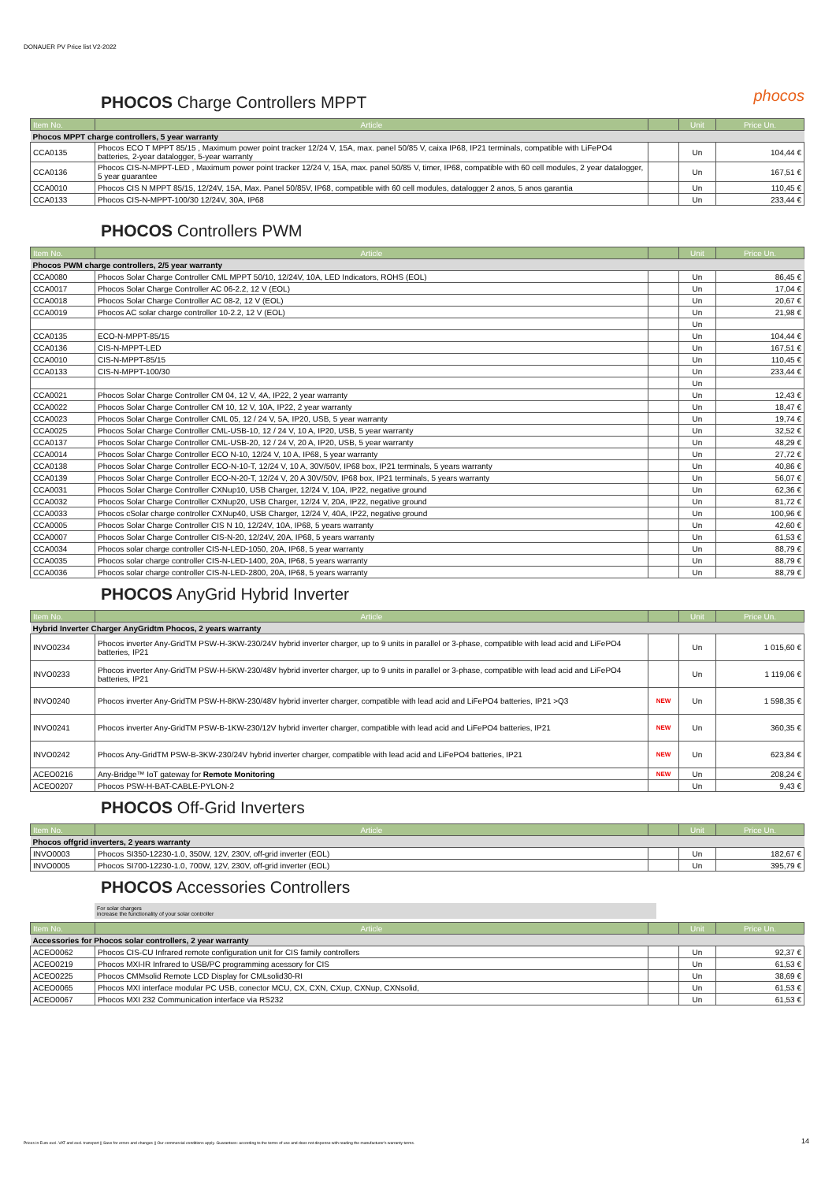DONAUER PV Price list V2-2022
phocos
PHOCOS Charge Controllers MPPT
| Item No. | Article | | Unit | Price Un. |
| --- | --- | --- | --- | --- |
| Phocos MPPT charge controllers, 5 year warranty | | | | |
| CCA0135 | Phocos ECO T MPPT 85/15 , Maximum power point tracker 12/24 V, 15A, max. panel 50/85 V, caixa IP68, IP21 terminals, compatible with LiFePO4 batteries, 2-year datalogger, 5-year warranty | | Un | 104,44 € |
| CCA0136 | Phocos CIS-N-MPPT-LED , Maximum power point tracker 12/24 V, 15A, max. panel 50/85 V, timer, IP68, compatible with 60 cell modules, 2 year datalogger, 5 year guarantee | | Un | 167,51 € |
| CCA0010 | Phocos CIS N MPPT 85/15, 12/24V, 15A, Max. Panel 50/85V, IP68, compatible with 60 cell modules, datalogger 2 anos, 5 anos garantia | | Un | 110,45 € |
| CCA0133 | Phocos CIS-N-MPPT-100/30 12/24V, 30A, IP68 | | Un | 233,44 € |
PHOCOS Controllers PWM
| Item No. | Article | | Unit | Price Un. |
| --- | --- | --- | --- | --- |
| Phocos PWM charge controllers, 2/5 year warranty | | | | |
| CCA0080 | Phocos Solar Charge Controller CML MPPT 50/10, 12/24V, 10A, LED Indicators, ROHS (EOL) | | Un | 86,45 € |
| CCA0017 | Phocos Solar Charge Controller AC 06-2.2, 12 V (EOL) | | Un | 17,04 € |
| CCA0018 | Phocos Solar Charge Controller AC 08-2, 12 V (EOL) | | Un | 20,67 € |
| CCA0019 | Phocos AC solar charge controller 10-2.2, 12 V (EOL) | | Un | 21,98 € |
| | | | Un | |
| CCA0135 | ECO-N-MPPT-85/15 | | Un | 104,44 € |
| CCA0136 | CIS-N-MPPT-LED | | Un | 167,51 € |
| CCA0010 | CIS-N-MPPT-85/15 | | Un | 110,45 € |
| CCA0133 | CIS-N-MPPT-100/30 | | Un | 233,44 € |
| | | | Un | |
| CCA0021 | Phocos Solar Charge Controller CM 04, 12 V, 4A, IP22, 2 year warranty | | Un | 12,43 € |
| CCA0022 | Phocos Solar Charge Controller CM 10, 12 V, 10A, IP22, 2 year warranty | | Un | 18,47 € |
| CCA0023 | Phocos Solar Charge Controller CML 05, 12 / 24 V, 5A, IP20, USB, 5 year warranty | | Un | 19,74 € |
| CCA0025 | Phocos Solar Charge Controller CML-USB-10, 12 / 24 V, 10 A, IP20, USB, 5 year warranty | | Un | 32,52 € |
| CCA0137 | Phocos Solar Charge Controller CML-USB-20, 12 / 24 V, 20 A, IP20, USB, 5 year warranty | | Un | 48,29 € |
| CCA0014 | Phocos Solar Charge Controller ECO N-10, 12/24 V, 10 A, IP68, 5 year warranty | | Un | 27,72 € |
| CCA0138 | Phocos Solar Charge Controller ECO-N-10-T, 12/24 V, 10 A, 30V/50V, IP68 box, IP21 terminals, 5 years warranty | | Un | 40,86 € |
| CCA0139 | Phocos Solar Charge Controller ECO-N-20-T, 12/24 V, 20 A 30V/50V, IP68 box, IP21 terminals, 5 years warranty | | Un | 56,07 € |
| CCA0031 | Phocos Solar Charge Controller CXNup10, USB Charger, 12/24 V, 10A, IP22, negative ground | | Un | 62,36 € |
| CCA0032 | Phocos Solar Charge Controller CXNup20, USB Charger, 12/24 V, 20A, IP22, negative ground | | Un | 81,72 € |
| CCA0033 | Phocos cSolar charge controller CXNup40, USB Charger, 12/24 V, 40A, IP22, negative ground | | Un | 100,96 € |
| CCA0005 | Phocos Solar Charge Controller CIS N 10, 12/24V, 10A, IP68, 5 years warranty | | Un | 42,60 € |
| CCA0007 | Phocos Solar Charge Controller CIS-N-20, 12/24V, 20A, IP68, 5 years warranty | | Un | 61,53 € |
| CCA0034 | Phocos solar charge controller CIS-N-LED-1050, 20A, IP68, 5 year warranty | | Un | 88,79 € |
| CCA0035 | Phocos solar charge controller CIS-N-LED-1400, 20A, IP68, 5 years warranty | | Un | 88,79 € |
| CCA0036 | Phocos solar charge controller CIS-N-LED-2800, 20A, IP68, 5 years warranty | | Un | 88,79 € |
PHOCOS AnyGrid Hybrid Inverter
| Item No. | Article | | Unit | Price Un. |
| --- | --- | --- | --- | --- |
| Hybrid Inverter Charger AnyGridtm Phocos, 2 years warranty | | | | |
| INVO0234 | Phocos inverter Any-GridTM PSW-H-3KW-230/24V hybrid inverter charger, up to 9 units in parallel or 3-phase, compatible with lead acid and LiFePO4 batteries, IP21 | | Un | 1 015,60 € |
| INVO0233 | Phocos inverter Any-GridTM PSW-H-5KW-230/48V hybrid inverter charger, up to 9 units in parallel or 3-phase, compatible with lead acid and LiFePO4 batteries, IP21 | | Un | 1 119,06 € |
| INVO0240 | Phocos inverter Any-GridTM PSW-H-8KW-230/48V hybrid inverter charger, compatible with lead acid and LiFePO4 batteries, IP21 >Q3 | NEW | Un | 1 598,35 € |
| INVO0241 | Phocos inverter Any-GridTM PSW-B-1KW-230/12V hybrid inverter charger, compatible with lead acid and LiFePO4 batteries, IP21 | NEW | Un | 360,35 € |
| INVO0242 | Phocos Any-GridTM PSW-B-3KW-230/24V hybrid inverter charger, compatible with lead acid and LiFePO4 batteries, IP21 | NEW | Un | 623,84 € |
| ACEO0216 | Any-Bridge™ IoT gateway for Remote Monitoring | NEW | Un | 208,24 € |
| ACEO0207 | Phocos PSW-H-BAT-CABLE-PYLON-2 | | Un | 9,43 € |
PHOCOS Off-Grid Inverters
| Item No. | Article | | Unit | Price Un. |
| --- | --- | --- | --- | --- |
| Phocos offgrid inverters, 2 years warranty | | | | |
| INVO0003 | Phocos SI350-12230-1.0, 350W, 12V, 230V, off-grid inverter (EOL) | | Un | 182,67 € |
| INVO0005 | Phocos SI700-12230-1.0, 700W, 12V, 230V, off-grid inverter (EOL) | | Un | 395,79 € |
PHOCOS Accessories Controllers
For solar chargers
increase the functionality of your solar controller
| Item No. | Article | | Unit | Price Un. |
| --- | --- | --- | --- | --- |
| Accessories for Phocos solar controllers, 2 year warranty | | | | |
| ACEO0062 | Phocos CIS-CU Infrared remote configuration unit for CIS family controllers | | Un | 92,37 € |
| ACEO0219 | Phocos MXI-IR Infrared to USB/PC programming acessory for CIS | | Un | 61,53 € |
| ACEO0225 | Phocos CMMsolid Remote LCD Display for CMLsolid30-RI | | Un | 38,69 € |
| ACEO0065 | Phocos MXI interface modular PC USB, conector MCU, CX, CXN, CXup, CXNup, CXNsolid, | | Un | 61,53 € |
| ACEO0067 | Phocos MXI 232 Communication interface via RS232 | | Un | 61,53 € |
Prices in Euro excl. VAT and excl. transport || Save for errors and changes || Our commercial conditions apply. Guarantees: according to the terms of use and does not dispense with reading the manufacturer's warranty terms. 14